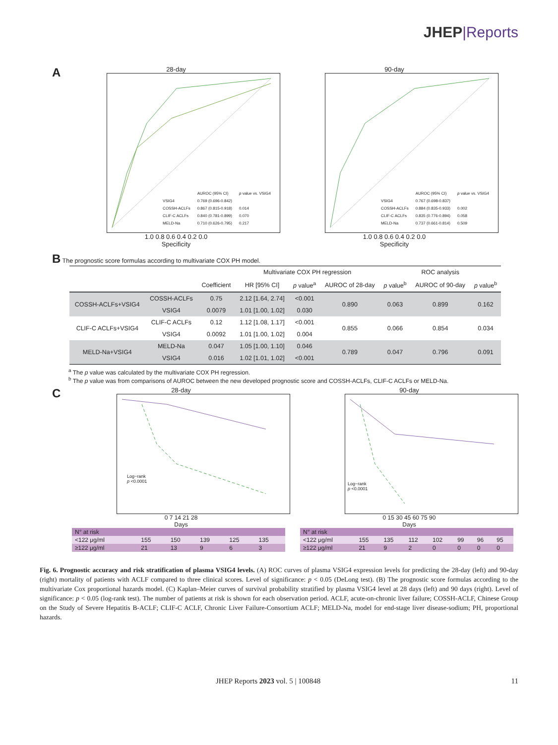JHEP|Reports
A
28-day
| | AUROC (95% CI) | p value vs. VSIG4 |
| VSIG4 | 0.769 (0.696-0.842) | |
| COSSH-ACLFs | 0.867 (0.815-0.918) | 0.014 |
| CLIF-C ACLFs | 0.840 (0.781-0.899) | 0.070 |
| MELD-Na | 0.710 (0.626-0.795) | 0.217 |
1.0 0.8 0.6 0.4 0.2 0.0
Specificity
90-day
| | AUROC (95% CI) | p value vs. VSIG4 |
| VSIG4 | 0.767 (0.698-0.837) | |
| COSSH-ACLFs | 0.884 (0.835-0.933) | 0.002 |
| CLIF-C ACLFs | 0.835 (0.776-0.894) | 0.058 |
| MELD-Na | 0.737 (0.661-0.814) | 0.509 |
1.0 0.8 0.6 0.4 0.2 0.0
Specificity
B The prognostic score formulas according to multivariate COX PH model.
| | | | Multivariate COX PH regression | | | ROC analysis | | |
| --- | --- | --- | --- | --- | --- | --- | --- | --- |
| | | Coefficient | HR [95% CI] | p value<sup>a</sup> | AUROC of 28-day | p value<sup>b</sup> | AUROC of 90-day | p value<sup>b</sup> |
| COSSH-ACLFs+VSIG4 | COSSH-ACLFs | 0.75 | 2.12 [1.64, 2.74] | <0.001 | 0.890 | 0.063 | 0.899 | 0.162 |
| | VSIG4 | 0.0079 | 1.01 [1.00, 1.02] | 0.030 | | | | |
| CLIF-C ACLFs+VSIG4 | CLIF-C ACLFs | 0.12 | 1.12 [1.08, 1.17] | <0.001 | 0.855 | 0.066 | 0.854 | 0.034 |
| | VSIG4 | 0.0092 | 1.01 [1.00, 1.02] | 0.004 | | | | |
| MELD-Na+VSIG4 | MELD-Na | 0.047 | 1.05 [1.00, 1.10] | 0.046 | 0.789 | 0.047 | 0.796 | 0.091 |
| | VSIG4 | 0.016 | 1.02 [1.01, 1.02] | <0.001 | | | | |
<sup>a</sup> The p value was calculated by the multivariate COX PH regression.
<sup>b</sup> The p value was from comparisons of AUROC between the new developed prognostic score and COSSH-ACLFs, CLIF-C ACLFs or MELD-Na.
C
28-day
Log−rank
p <0.0001
0 7 14 21 28
Days
| N° at risk | | | | | |
| <122 μg/ml | 155 | 150 | 139 | 125 | 135 |
| ≥122 μg/ml | 21 | 13 | 9 | 6 | 3 |
90-day
Log−rank
p <0.0001
0 15 30 45 60 75 90
Days
| N° at risk | | | | | | | |
| <122 μg/ml | 155 | 135 | 112 | 102 | 99 | 96 | 95 |
| ≥122 μg/ml | 21 | 9 | 2 | 0 | 0 | 0 | 0 |
Fig. 6. Prognostic accuracy and risk stratification of plasma VSIG4 levels. (A) ROC curves of plasma VSIG4 expression levels for predicting the 28-day (left) and 90-day (right) mortality of patients with ACLF compared to three clinical scores. Level of significance: p < 0.05 (DeLong test). (B) The prognostic score formulas according to the multivariate Cox proportional hazards model. (C) Kaplan–Meier curves of survival probability stratified by plasma VSIG4 level at 28 days (left) and 90 days (right). Level of significance: p < 0.05 (log-rank test). The number of patients at risk is shown for each observation period. ACLF, acute-on-chronic liver failure; COSSH-ACLF, Chinese Group on the Study of Severe Hepatitis B-ACLF; CLIF-C ACLF, Chronic Liver Failure-Consortium ACLF; MELD-Na, model for end-stage liver disease-sodium; PH, proportional hazards.
JHEP Reports 2023 vol. 5 | 100848 11